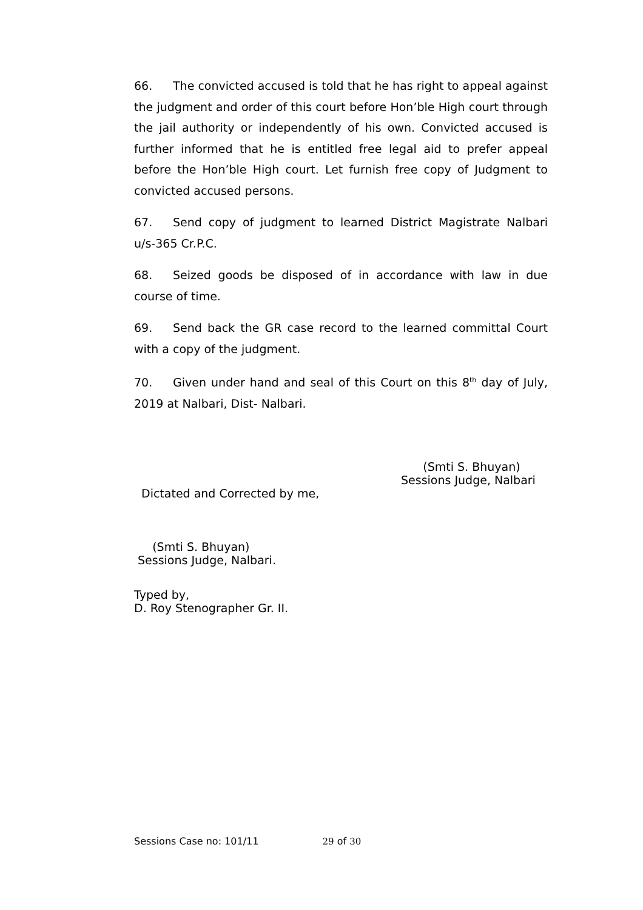66. The convicted accused is told that he has right to appeal against the judgment and order of this court before Hon’ble High court through the jail authority or independently of his own. Convicted accused is further informed that he is entitled free legal aid to prefer appeal before the Hon’ble High court. Let furnish free copy of Judgment to convicted accused persons.
67. Send copy of judgment to learned District Magistrate Nalbari u/s-365 Cr.P.C.
68. Seized goods be disposed of in accordance with law in due course of time.
69. Send back the GR case record to the learned committal Court with a copy of the judgment.
70. Given under hand and seal of this Court on this 8<sup>th</sup> day of July, 2019 at Nalbari, Dist- Nalbari.
(Smti S. Bhuyan)
Sessions Judge, Nalbari
Dictated and Corrected by me,
(Smti S. Bhuyan)
Sessions Judge, Nalbari.
Typed by,
D. Roy Stenographer Gr. II.
Sessions Case no: 101/11 29 of 30